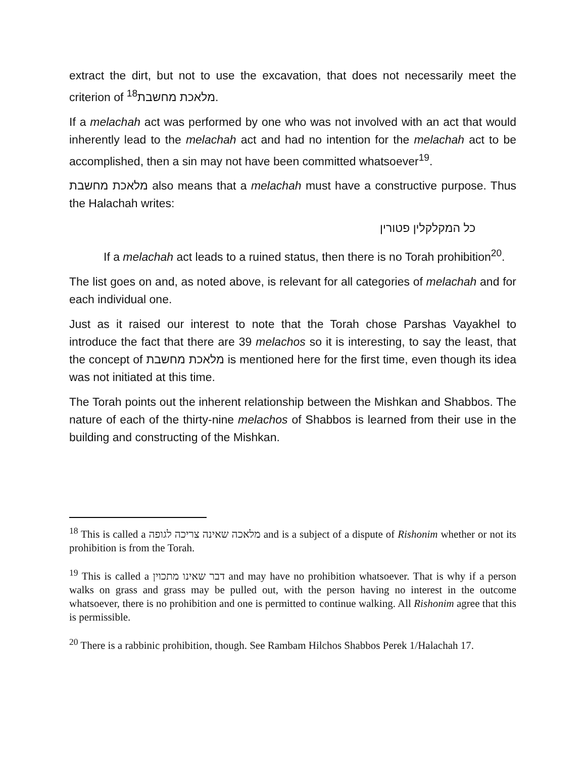extract the dirt, but not to use the excavation, that does not necessarily meet the criterion of <sup>18</sup>מלאכת מחשבת.
If a melachah act was performed by one who was not involved with an act that would inherently lead to the melachah act and had no intention for the melachah act to be accomplished, then a sin may not have been committed whatsoever<sup>19</sup>.
מלאכת מחשבת also means that a melachah must have a constructive purpose. Thus the Halachah writes:
כל המקלקלין פטורין
If a melachah act leads to a ruined status, then there is no Torah prohibition<sup>20</sup>.
The list goes on and, as noted above, is relevant for all categories of melachah and for each individual one.
Just as it raised our interest to note that the Torah chose Parshas Vayakhel to introduce the fact that there are 39 melachos so it is interesting, to say the least, that the concept of מלאכת מחשבת is mentioned here for the first time, even though its idea was not initiated at this time.
The Torah points out the inherent relationship between the Mishkan and Shabbos. The nature of each of the thirty-nine melachos of Shabbos is learned from their use in the building and constructing of the Mishkan.
<sup>18</sup> This is called a מלאכה שאינה צריכה לגופה and is a subject of a dispute of Rishonim whether or not its prohibition is from the Torah.
<sup>19</sup> This is called a דבר שאינו מתכוין and may have no prohibition whatsoever. That is why if a person walks on grass and grass may be pulled out, with the person having no interest in the outcome whatsoever, there is no prohibition and one is permitted to continue walking. All Rishonim agree that this is permissible.
<sup>20</sup> There is a rabbinic prohibition, though. See Rambam Hilchos Shabbos Perek 1/Halachah 17.